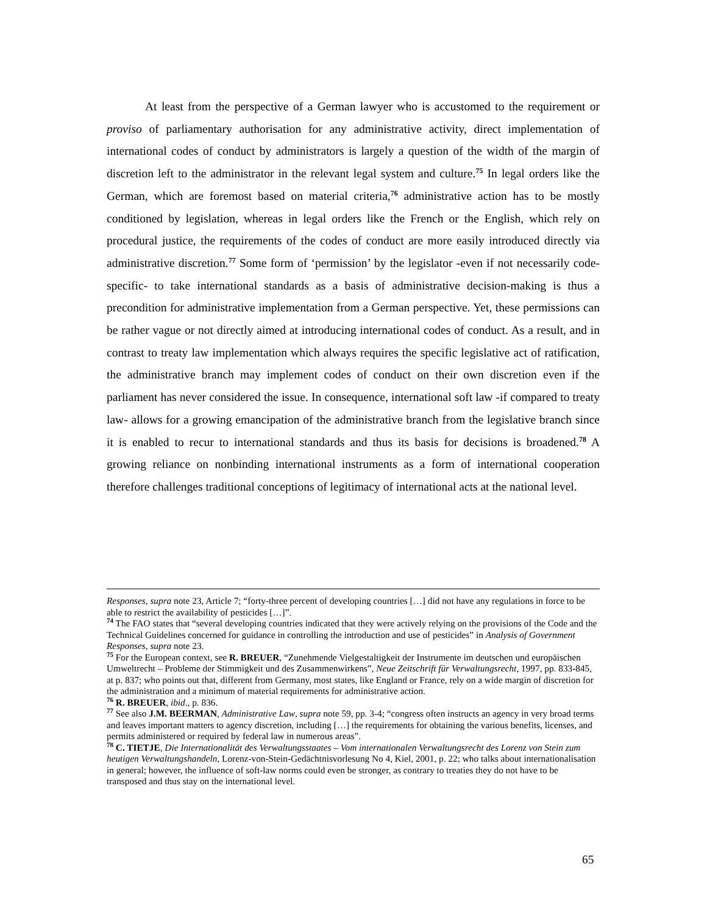At least from the perspective of a German lawyer who is accustomed to the requirement or proviso of parliamentary authorisation for any administrative activity, direct implementation of international codes of conduct by administrators is largely a question of the width of the margin of discretion left to the administrator in the relevant legal system and culture.<sup>75</sup> In legal orders like the German, which are foremost based on material criteria,<sup>76</sup> administrative action has to be mostly conditioned by legislation, whereas in legal orders like the French or the English, which rely on procedural justice, the requirements of the codes of conduct are more easily introduced directly via administrative discretion.<sup>77</sup> Some form of ‘permission’ by the legislator -even if not necessarily code-specific- to take international standards as a basis of administrative decision-making is thus a precondition for administrative implementation from a German perspective. Yet, these permissions can be rather vague or not directly aimed at introducing international codes of conduct. As a result, and in contrast to treaty law implementation which always requires the specific legislative act of ratification, the administrative branch may implement codes of conduct on their own discretion even if the parliament has never considered the issue. In consequence, international soft law -if compared to treaty law- allows for a growing emancipation of the administrative branch from the legislative branch since it is enabled to recur to international standards and thus its basis for decisions is broadened.<sup>78</sup> A growing reliance on nonbinding international instruments as a form of international cooperation therefore challenges traditional conceptions of legitimacy of international acts at the national level.
Responses, supra note 23, Article 7; “forty-three percent of developing countries […] did not have any regulations in force to be able to restrict the availability of pesticides […]”.
<sup>74</sup> The FAO states that “several developing countries indicated that they were actively relying on the provisions of the Code and the Technical Guidelines concerned for guidance in controlling the introduction and use of pesticides” in Analysis of Government Responses, supra note 23.
<sup>75</sup> For the European context, see R. BREUER, “Zunehmende Vielgestaltigkeit der Instrumente im deutschen und europäischen Umweltrecht – Probleme der Stimmigkeit und des Zusammenwirkens”, Neue Zeitschrift für Verwaltungsrecht, 1997, pp. 833-845, at p. 837; who points out that, different from Germany, most states, like England or France, rely on a wide margin of discretion for the administration and a minimum of material requirements for administrative action.
<sup>76</sup> R. BREUER, ibid., p. 836.
<sup>77</sup> See also J.M. BEERMAN, Administrative Law, supra note 59, pp. 3-4; “congress often instructs an agency in very broad terms and leaves important matters to agency discretion, including […] the requirements for obtaining the various benefits, licenses, and permits administered or required by federal law in numerous areas”.
<sup>78</sup> C. TIETJE, Die Internationalität des Verwaltungsstaates – Vom internationalen Verwaltungsrecht des Lorenz von Stein zum heutigen Verwaltungshandeln, Lorenz-von-Stein-Gedächtnisvorlesung No 4, Kiel, 2001, p. 22; who talks about internationalisation in general; however, the influence of soft-law norms could even be stronger, as contrary to treaties they do not have to be transposed and thus stay on the international level.
65